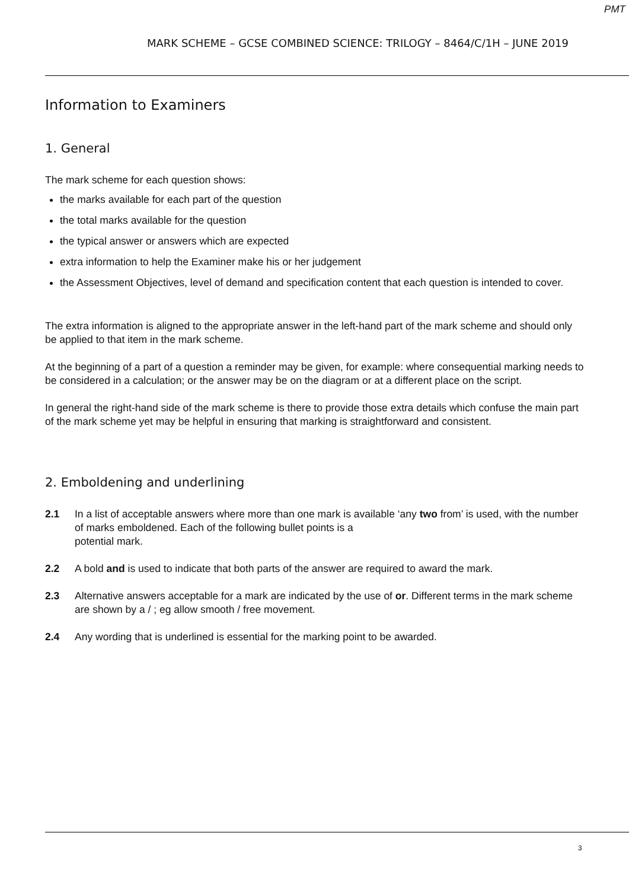PMT
MARK SCHEME – GCSE COMBINED SCIENCE: TRILOGY – 8464/C/1H – JUNE 2019
Information to Examiners
1. General
The mark scheme for each question shows:
the marks available for each part of the question
the total marks available for the question
the typical answer or answers which are expected
extra information to help the Examiner make his or her judgement
the Assessment Objectives, level of demand and specification content that each question is intended to cover.
The extra information is aligned to the appropriate answer in the left-hand part of the mark scheme and should only be applied to that item in the mark scheme.
At the beginning of a part of a question a reminder may be given, for example: where consequential marking needs to be considered in a calculation; or the answer may be on the diagram or at a different place on the script.
In general the right-hand side of the mark scheme is there to provide those extra details which confuse the main part of the mark scheme yet may be helpful in ensuring that marking is straightforward and consistent.
2. Emboldening and underlining
2.1 In a list of acceptable answers where more than one mark is available ‘any two from’ is used, with the number of marks emboldened. Each of the following bullet points is a
potential mark.
2.2 A bold and is used to indicate that both parts of the answer are required to award the mark.
2.3 Alternative answers acceptable for a mark are indicated by the use of or. Different terms in the mark scheme are shown by a / ; eg allow smooth / free movement.
2.4 Any wording that is underlined is essential for the marking point to be awarded.
3